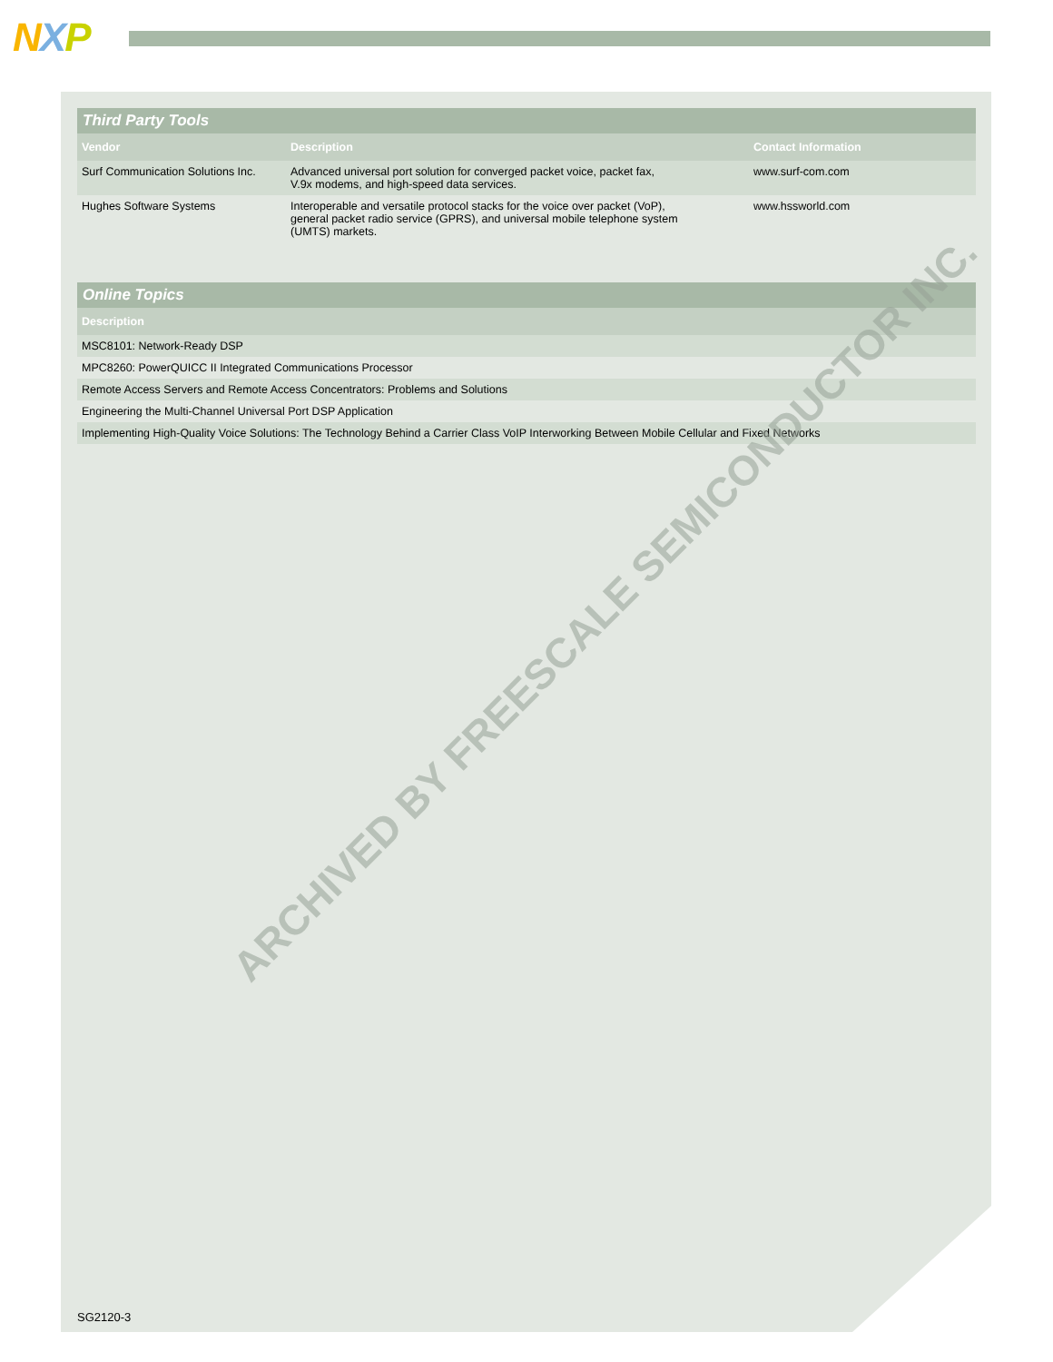NXP
| Third Party Tools | | |
| --- | --- | --- |
| Vendor | Description | Contact Information |
| Surf Communication Solutions Inc. | Advanced universal port solution for converged packet voice, packet fax, V.9x modems, and high-speed data services. | www.surf-com.com |
| Hughes Software Systems | Interoperable and versatile protocol stacks for the voice over packet (VoP), general packet radio service (GPRS), and universal mobile telephone system (UMTS) markets. | www.hssworld.com |
| Online Topics |
| --- |
| Description |
| MSC8101: Network-Ready DSP |
| MPC8260: PowerQUICC II Integrated Communications Processor |
| Remote Access Servers and Remote Access Concentrators: Problems and Solutions |
| Engineering the Multi-Channel Universal Port DSP Application |
| Implementing High-Quality Voice Solutions: The Technology Behind a Carrier Class VoIP Interworking Between Mobile Cellular and Fixed Networks |
ARCHIVED BY FREESCALE SEMICONDUCTOR INC.
SG2120-3